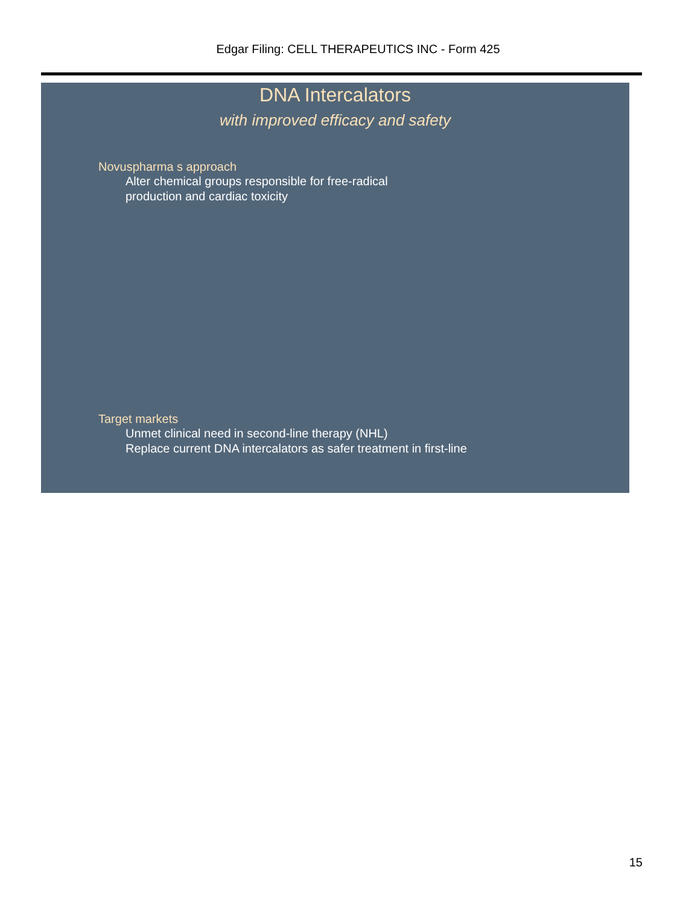Edgar Filing: CELL THERAPEUTICS INC - Form 425
DNA Intercalators
with improved efficacy and safety
Novuspharma s approach
Alter chemical groups responsible for free-radical
production and cardiac toxicity
Target markets
Unmet clinical need in second-line therapy (NHL)
Replace current DNA intercalators as safer treatment in first-line
15